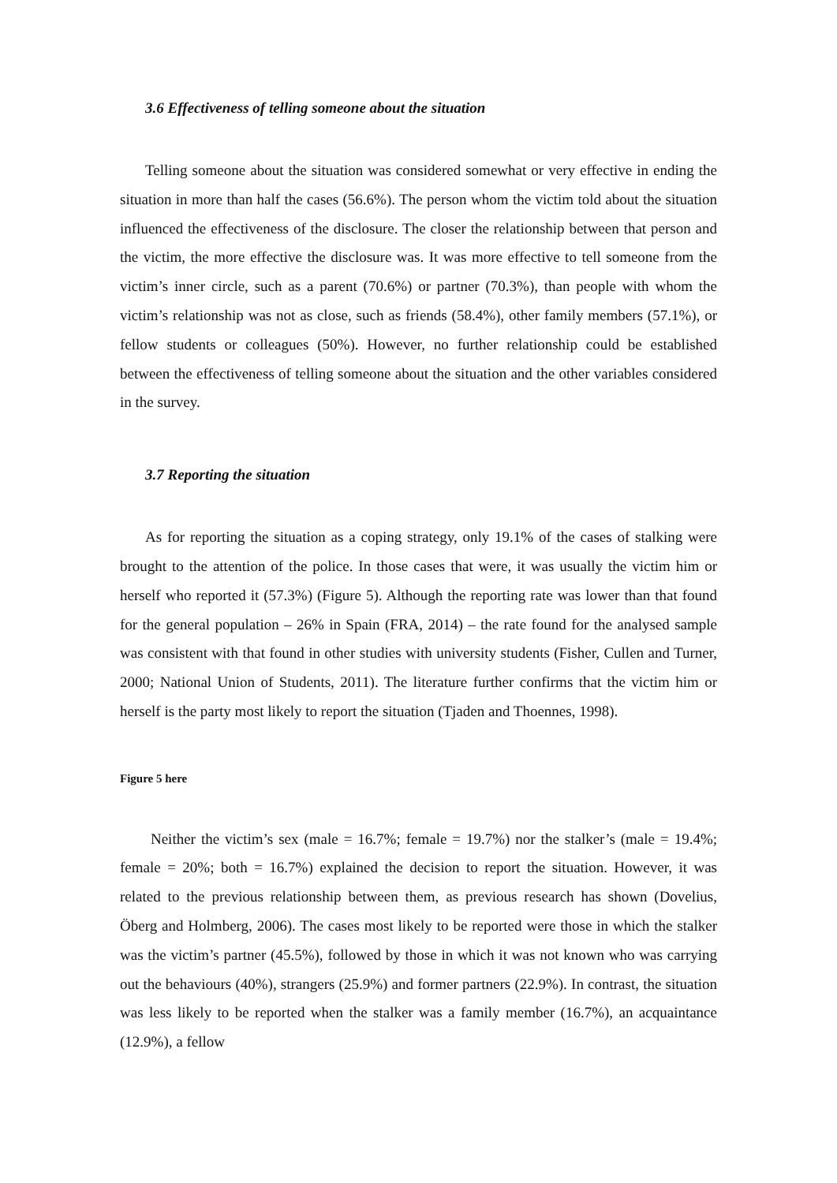3.6 Effectiveness of telling someone about the situation
Telling someone about the situation was considered somewhat or very effective in ending the situation in more than half the cases (56.6%). The person whom the victim told about the situation influenced the effectiveness of the disclosure. The closer the relationship between that person and the victim, the more effective the disclosure was. It was more effective to tell someone from the victim’s inner circle, such as a parent (70.6%) or partner (70.3%), than people with whom the victim’s relationship was not as close, such as friends (58.4%), other family members (57.1%), or fellow students or colleagues (50%). However, no further relationship could be established between the effectiveness of telling someone about the situation and the other variables considered in the survey.
3.7 Reporting the situation
As for reporting the situation as a coping strategy, only 19.1% of the cases of stalking were brought to the attention of the police. In those cases that were, it was usually the victim him or herself who reported it (57.3%) (Figure 5). Although the reporting rate was lower than that found for the general population – 26% in Spain (FRA, 2014) – the rate found for the analysed sample was consistent with that found in other studies with university students (Fisher, Cullen and Turner, 2000; National Union of Students, 2011). The literature further confirms that the victim him or herself is the party most likely to report the situation (Tjaden and Thoennes, 1998).
Figure 5 here
Neither the victim’s sex (male = 16.7%; female = 19.7%) nor the stalker’s (male = 19.4%; female = 20%; both = 16.7%) explained the decision to report the situation. However, it was related to the previous relationship between them, as previous research has shown (Dovelius, Öberg and Holmberg, 2006). The cases most likely to be reported were those in which the stalker was the victim’s partner (45.5%), followed by those in which it was not known who was carrying out the behaviours (40%), strangers (25.9%) and former partners (22.9%). In contrast, the situation was less likely to be reported when the stalker was a family member (16.7%), an acquaintance (12.9%), a fellow